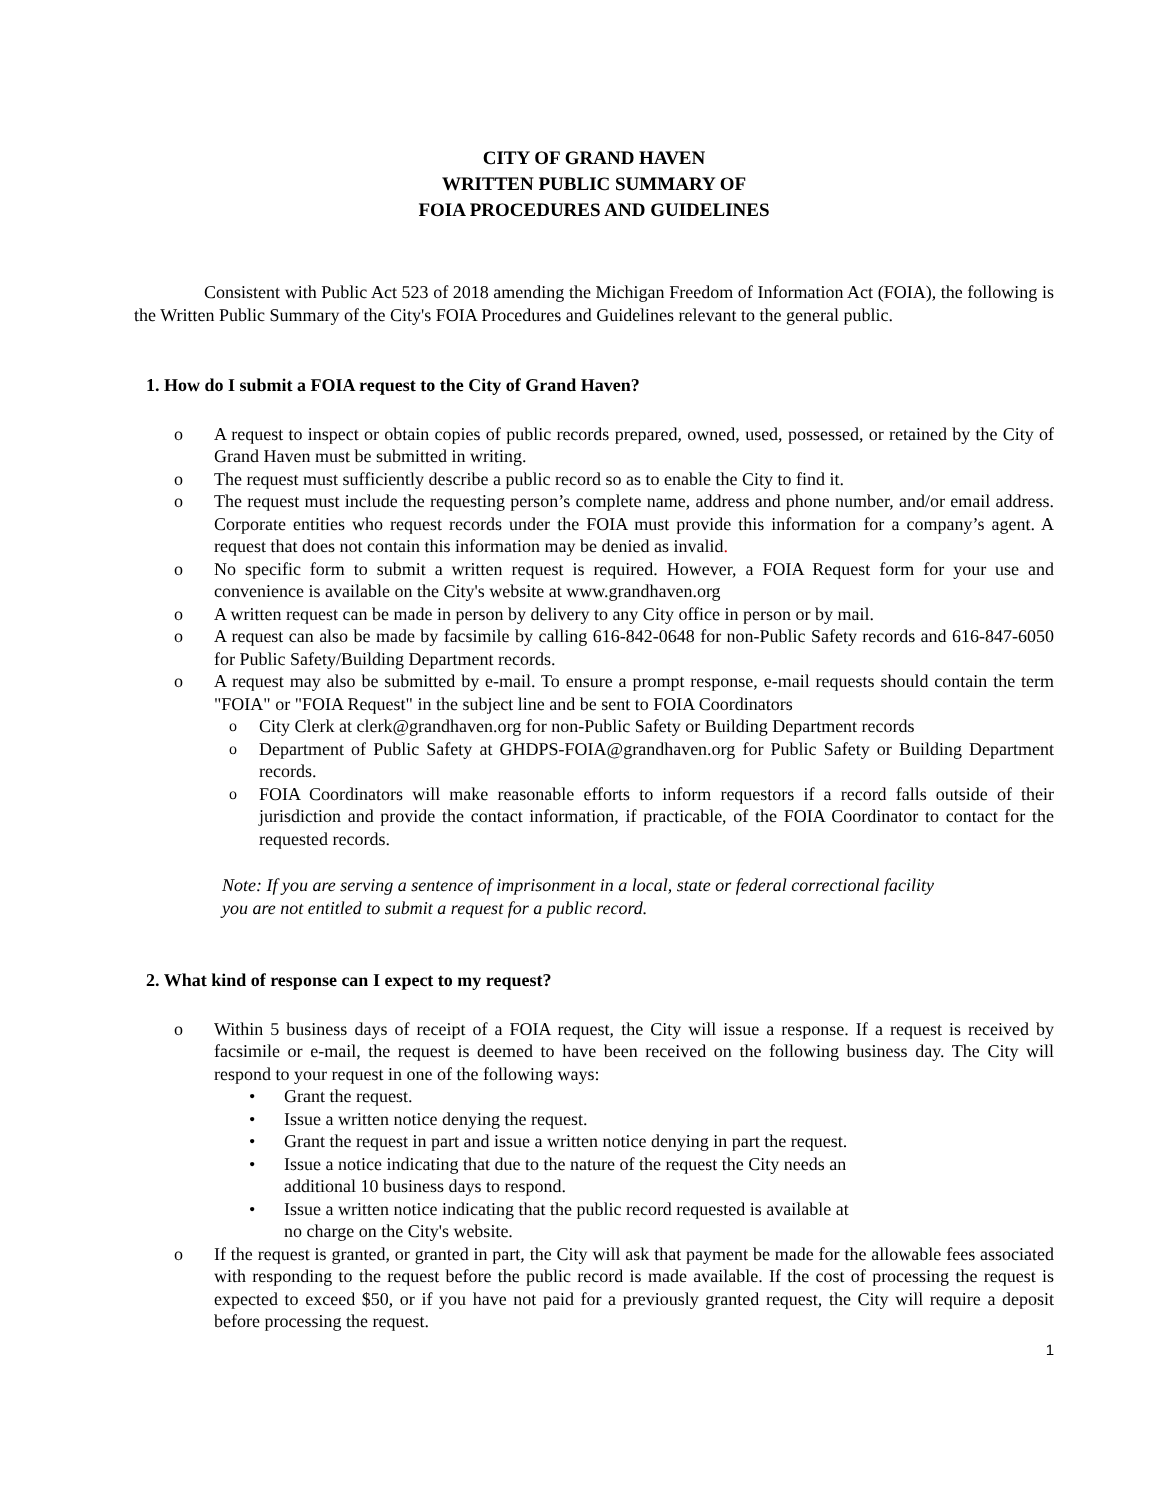CITY OF GRAND HAVEN
WRITTEN PUBLIC SUMMARY OF
FOIA PROCEDURES AND GUIDELINES
Consistent with Public Act 523 of 2018 amending the Michigan Freedom of Information Act (FOIA), the following is the Written Public Summary of the City's FOIA Procedures and Guidelines relevant to the general public.
1. How do I submit a FOIA request to the City of Grand Haven?
o A request to inspect or obtain copies of public records prepared, owned, used, possessed, or retained by the City of Grand Haven must be submitted in writing.
o The request must sufficiently describe a public record so as to enable the City to find it.
o The request must include the requesting person’s complete name, address and phone number, and/or email address. Corporate entities who request records under the FOIA must provide this information for a company’s agent. A request that does not contain this information may be denied as invalid.
o No specific form to submit a written request is required. However, a FOIA Request form for your use and convenience is available on the City's website at www.grandhaven.org
o A written request can be made in person by delivery to any City office in person or by mail.
o A request can also be made by facsimile by calling 616-842-0648 for non-Public Safety records and 616-847-6050 for Public Safety/Building Department records.
o A request may also be submitted by e-mail. To ensure a prompt response, e-mail requests should contain the term "FOIA" or "FOIA Request" in the subject line and be sent to FOIA Coordinators
o City Clerk at clerk@grandhaven.org for non-Public Safety or Building Department records
o Department of Public Safety at GHDPS-FOIA@grandhaven.org for Public Safety or Building Department records.
o FOIA Coordinators will make reasonable efforts to inform requestors if a record falls outside of their jurisdiction and provide the contact information, if practicable, of the FOIA Coordinator to contact for the requested records.
Note: If you are serving a sentence of imprisonment in a local, state or federal correctional facility you are not entitled to submit a request for a public record.
2. What kind of response can I expect to my request?
o Within 5 business days of receipt of a FOIA request, the City will issue a response. If a request is received by facsimile or e-mail, the request is deemed to have been received on the following business day. The City will respond to your request in one of the following ways:
• Grant the request.
• Issue a written notice denying the request.
• Grant the request in part and issue a written notice denying in part the request.
• Issue a notice indicating that due to the nature of the request the City needs an
additional 10 business days to respond.
• Issue a written notice indicating that the public record requested is available at
no charge on the City's website.
o If the request is granted, or granted in part, the City will ask that payment be made for the allowable fees associated with responding to the request before the public record is made available. If the cost of processing the request is expected to exceed $50, or if you have not paid for a previously granted request, the City will require a deposit before processing the request.
1